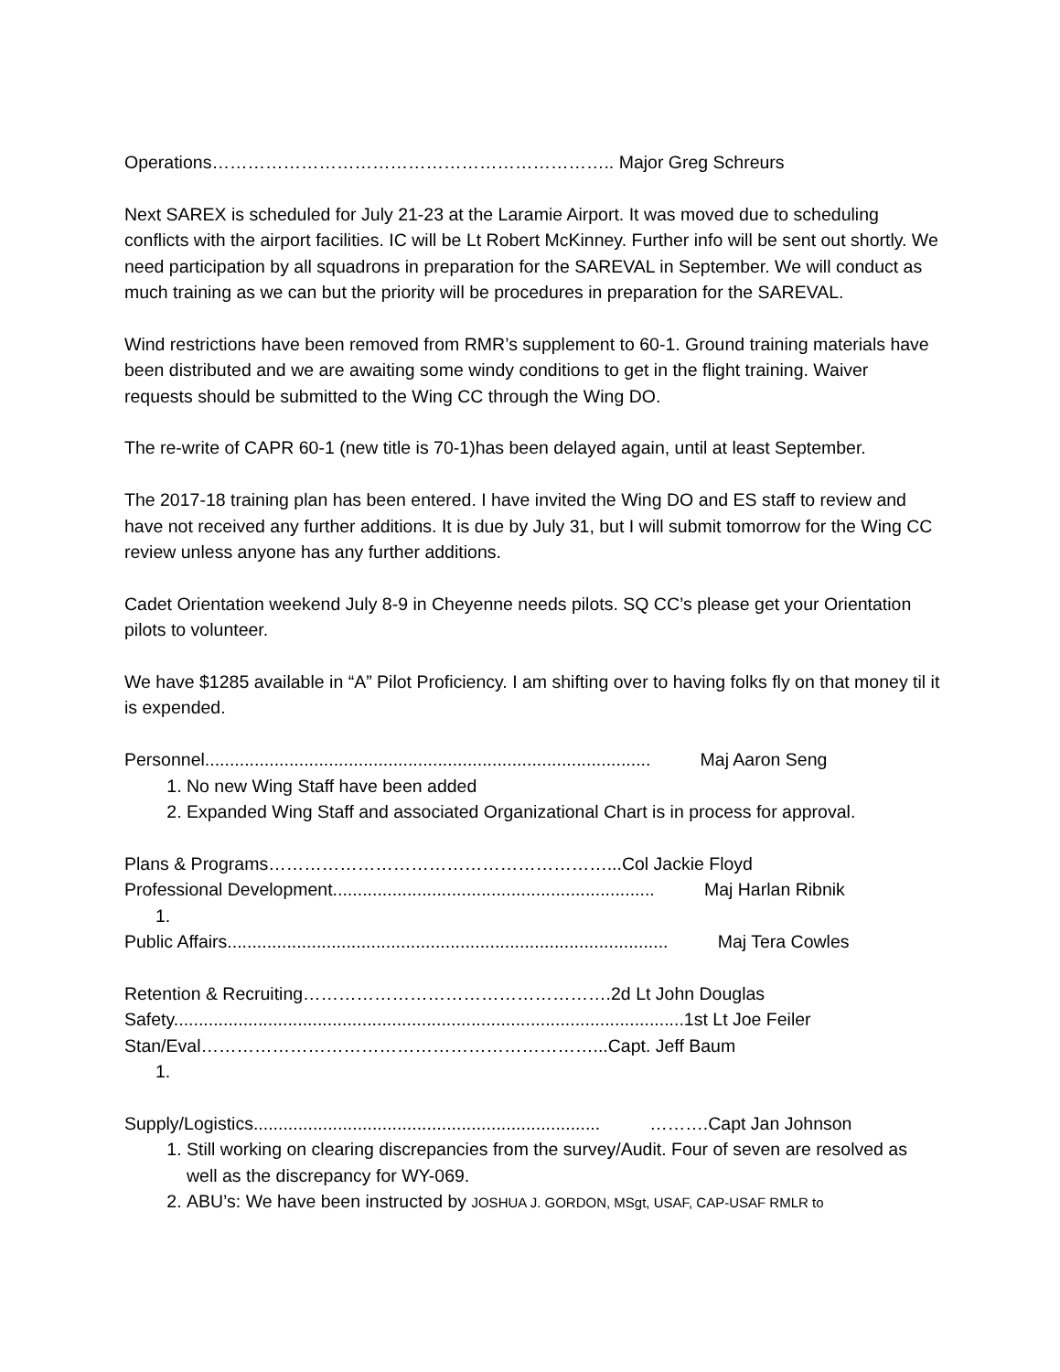Operations………………………………………………………….. Major Greg Schreurs
Next SAREX is scheduled for July 21-23 at the Laramie Airport. It was moved due to scheduling conflicts with the airport facilities. IC will be Lt Robert McKinney. Further info will be sent out shortly. We need participation by all squadrons in preparation for the SAREVAL in September. We will conduct as much training as we can but the priority will be procedures in preparation for the SAREVAL.
Wind restrictions have been removed from RMR’s supplement to 60-1. Ground training materials have been distributed and we are awaiting some windy conditions to get in the flight training. Waiver requests should be submitted to the Wing CC through the Wing DO.
The re-write of CAPR 60-1 (new title is 70-1)has been delayed again, until at least September.
The 2017-18 training plan has been entered. I have invited the Wing DO and ES staff to review and have not received any further additions. It is due by July 31, but I will submit tomorrow for the Wing CC review unless anyone has any further additions.
Cadet Orientation weekend July 8-9 in Cheyenne needs pilots. SQ CC’s please get your Orientation pilots to volunteer.
We have $1285 available in “A” Pilot Proficiency. I am shifting over to having folks fly on that money til it is expended.
Personnel.......................................................................................... Maj Aaron Seng
1. No new Wing Staff have been added
2. Expanded Wing Staff and associated Organizational Chart is in process for approval.
Plans & Programs…………………………………………………...Col Jackie Floyd
Professional Development................................................................. Maj Harlan Ribnik
1.
Public Affairs......................................................................................... Maj Tera Cowles
Retention & Recruiting…………………………………………….2d Lt John Douglas
Safety.......................................................................................................1st Lt Joe Feiler
Stan/Eval…………………………………………………………...Capt. Jeff Baum
1.
Supply/Logistics...................................................................... ……….Capt Jan Johnson
1. Still working on clearing discrepancies from the survey/Audit. Four of seven are resolved as well as the discrepancy for WY-069.
2. ABU’s: We have been instructed by JOSHUA J. GORDON, MSgt, USAF, CAP-USAF RMLR to